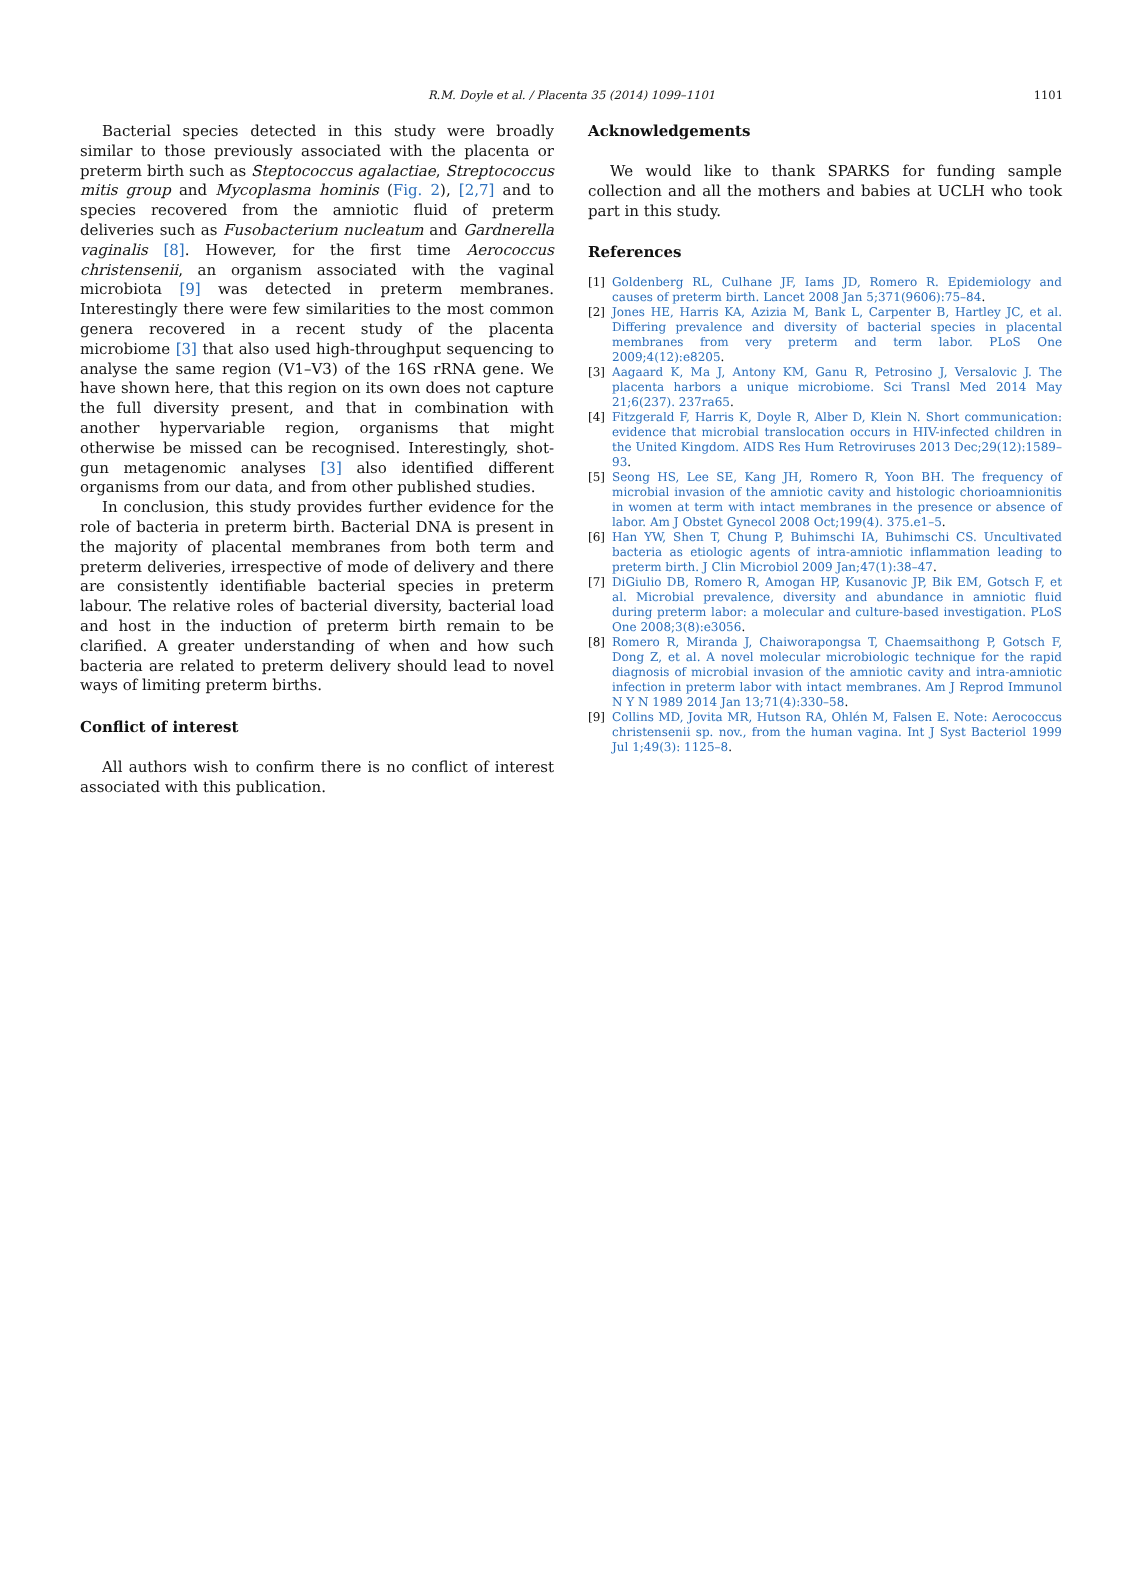R.M. Doyle et al. / Placenta 35 (2014) 1099–1101
1101
Bacterial species detected in this study were broadly similar to those previously associated with the placenta or preterm birth such as Steptococcus agalactiae, Streptococcus mitis group and Mycoplasma hominis (Fig. 2), [2,7] and to species recovered from the amniotic fluid of preterm deliveries such as Fusobacterium nucleatum and Gardnerella vaginalis [8]. However, for the first time Aerococcus christensenii, an organism associated with the vaginal microbiota [9] was detected in preterm membranes. Interestingly there were few similarities to the most common genera recovered in a recent study of the placenta microbiome [3] that also used high-throughput sequencing to analyse the same region (V1–V3) of the 16S rRNA gene. We have shown here, that this region on its own does not capture the full diversity present, and that in combination with another hypervariable region, organisms that might otherwise be missed can be recognised. Interestingly, shot-gun metagenomic analyses [3] also identified different organisms from our data, and from other published studies.
In conclusion, this study provides further evidence for the role of bacteria in preterm birth. Bacterial DNA is present in the majority of placental membranes from both term and preterm deliveries, irrespective of mode of delivery and there are consistently identifiable bacterial species in preterm labour. The relative roles of bacterial diversity, bacterial load and host in the induction of preterm birth remain to be clarified. A greater understanding of when and how such bacteria are related to preterm delivery should lead to novel ways of limiting preterm births.
Conflict of interest
All authors wish to confirm there is no conflict of interest associated with this publication.
Acknowledgements
We would like to thank SPARKS for funding sample collection and all the mothers and babies at UCLH who took part in this study.
References
[1] Goldenberg RL, Culhane JF, Iams JD, Romero R. Epidemiology and causes of preterm birth. Lancet 2008 Jan 5;371(9606):75–84.
[2] Jones HE, Harris KA, Azizia M, Bank L, Carpenter B, Hartley JC, et al. Differing prevalence and diversity of bacterial species in placental membranes from very preterm and term labor. PLoS One 2009;4(12):e8205.
[3] Aagaard K, Ma J, Antony KM, Ganu R, Petrosino J, Versalovic J. The placenta harbors a unique microbiome. Sci Transl Med 2014 May 21;6(237). 237ra65.
[4] Fitzgerald F, Harris K, Doyle R, Alber D, Klein N. Short communication: evidence that microbial translocation occurs in HIV-infected children in the United Kingdom. AIDS Res Hum Retroviruses 2013 Dec;29(12):1589–93.
[5] Seong HS, Lee SE, Kang JH, Romero R, Yoon BH. The frequency of microbial invasion of the amniotic cavity and histologic chorioamnionitis in women at term with intact membranes in the presence or absence of labor. Am J Obstet Gynecol 2008 Oct;199(4). 375.e1–5.
[6] Han YW, Shen T, Chung P, Buhimschi IA, Buhimschi CS. Uncultivated bacteria as etiologic agents of intra-amniotic inflammation leading to preterm birth. J Clin Microbiol 2009 Jan;47(1):38–47.
[7] DiGiulio DB, Romero R, Amogan HP, Kusanovic JP, Bik EM, Gotsch F, et al. Microbial prevalence, diversity and abundance in amniotic fluid during preterm labor: a molecular and culture-based investigation. PLoS One 2008;3(8):e3056.
[8] Romero R, Miranda J, Chaiworapongsa T, Chaemsaithong P, Gotsch F, Dong Z, et al. A novel molecular microbiologic technique for the rapid diagnosis of microbial invasion of the amniotic cavity and intra-amniotic infection in preterm labor with intact membranes. Am J Reprod Immunol N Y N 1989 2014 Jan 13;71(4):330–58.
[9] Collins MD, Jovita MR, Hutson RA, Ohlén M, Falsen E. Note: Aerococcus christensenii sp. nov., from the human vagina. Int J Syst Bacteriol 1999 Jul 1;49(3): 1125–8.